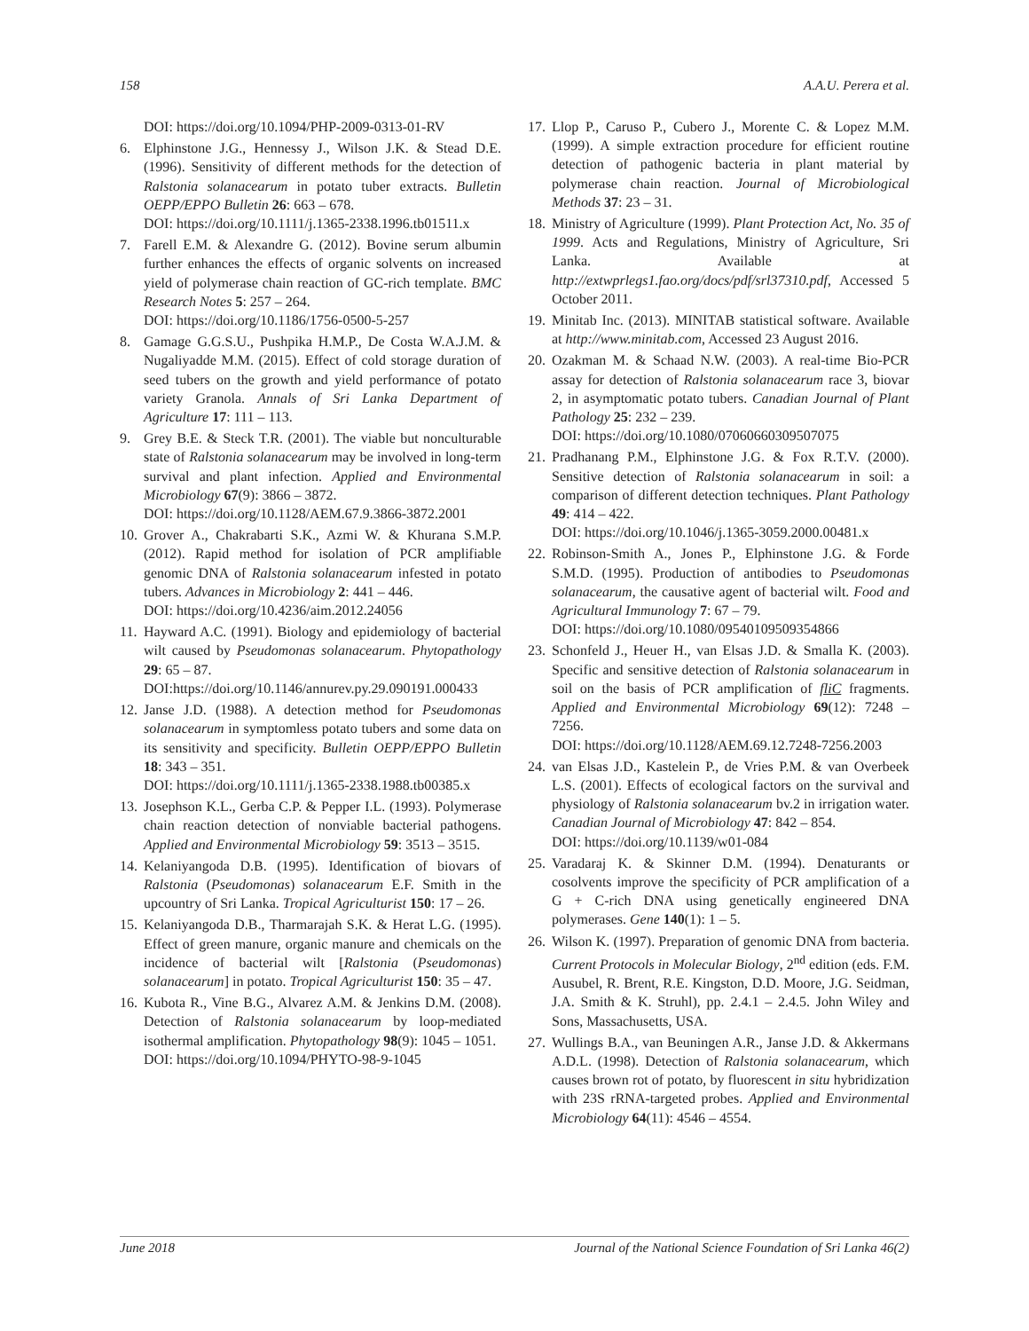158 A.A.U. Perera et al.
DOI: https://doi.org/10.1094/PHP-2009-0313-01-RV
6. Elphinstone J.G., Hennessy J., Wilson J.K. & Stead D.E. (1996). Sensitivity of different methods for the detection of Ralstonia solanacearum in potato tuber extracts. Bulletin OEPP/EPPO Bulletin 26: 663 – 678.
DOI: https://doi.org/10.1111/j.1365-2338.1996.tb01511.x
7. Farell E.M. & Alexandre G. (2012). Bovine serum albumin further enhances the effects of organic solvents on increased yield of polymerase chain reaction of GC-rich template. BMC Research Notes 5: 257 – 264.
DOI: https://doi.org/10.1186/1756-0500-5-257
8. Gamage G.G.S.U., Pushpika H.M.P., De Costa W.A.J.M. & Nugaliyadde M.M. (2015). Effect of cold storage duration of seed tubers on the growth and yield performance of potato variety Granola. Annals of Sri Lanka Department of Agriculture 17: 111 – 113.
9. Grey B.E. & Steck T.R. (2001). The viable but nonculturable state of Ralstonia solanacearum may be involved in long-term survival and plant infection. Applied and Environmental Microbiology 67(9): 3866 – 3872.
DOI: https://doi.org/10.1128/AEM.67.9.3866-3872.2001
10. Grover A., Chakrabarti S.K., Azmi W. & Khurana S.M.P. (2012). Rapid method for isolation of PCR amplifiable genomic DNA of Ralstonia solanacearum infested in potato tubers. Advances in Microbiology 2: 441 – 446.
DOI: https://doi.org/10.4236/aim.2012.24056
11. Hayward A.C. (1991). Biology and epidemiology of bacterial wilt caused by Pseudomonas solanacearum. Phytopathology 29: 65 – 87.
DOI:https://doi.org/10.1146/annurev.py.29.090191.000433
12. Janse J.D. (1988). A detection method for Pseudomonas solanacearum in symptomless potato tubers and some data on its sensitivity and specificity. Bulletin OEPP/EPPO Bulletin 18: 343 – 351.
DOI: https://doi.org/10.1111/j.1365-2338.1988.tb00385.x
13. Josephson K.L., Gerba C.P. & Pepper I.L. (1993). Polymerase chain reaction detection of nonviable bacterial pathogens. Applied and Environmental Microbiology 59: 3513 – 3515.
14. Kelaniyangoda D.B. (1995). Identification of biovars of Ralstonia (Pseudomonas) solanacearum E.F. Smith in the upcountry of Sri Lanka. Tropical Agriculturist 150: 17 – 26.
15. Kelaniyangoda D.B., Tharmarajah S.K. & Herat L.G. (1995). Effect of green manure, organic manure and chemicals on the incidence of bacterial wilt [Ralstonia (Pseudomonas) solanacearum] in potato. Tropical Agriculturist 150: 35 – 47.
16. Kubota R., Vine B.G., Alvarez A.M. & Jenkins D.M. (2008). Detection of Ralstonia solanacearum by loop-mediated isothermal amplification. Phytopathology 98(9): 1045 – 1051.
DOI: https://doi.org/10.1094/PHYTO-98-9-1045
17. Llop P., Caruso P., Cubero J., Morente C. & Lopez M.M. (1999). A simple extraction procedure for efficient routine detection of pathogenic bacteria in plant material by polymerase chain reaction. Journal of Microbiological Methods 37: 23 – 31.
18. Ministry of Agriculture (1999). Plant Protection Act, No. 35 of 1999. Acts and Regulations, Ministry of Agriculture, Sri Lanka. Available at http://extwprlegs1.fao.org/docs/pdf/srl37310.pdf, Accessed 5 October 2011.
19. Minitab Inc. (2013). MINITAB statistical software. Available at http://www.minitab.com, Accessed 23 August 2016.
20. Ozakman M. & Schaad N.W. (2003). A real-time Bio-PCR assay for detection of Ralstonia solanacearum race 3, biovar 2, in asymptomatic potato tubers. Canadian Journal of Plant Pathology 25: 232 – 239.
DOI: https://doi.org/10.1080/07060660309507075
21. Pradhanang P.M., Elphinstone J.G. & Fox R.T.V. (2000). Sensitive detection of Ralstonia solanacearum in soil: a comparison of different detection techniques. Plant Pathology 49: 414 – 422.
DOI: https://doi.org/10.1046/j.1365-3059.2000.00481.x
22. Robinson-Smith A., Jones P., Elphinstone J.G. & Forde S.M.D. (1995). Production of antibodies to Pseudomonas solanacearum, the causative agent of bacterial wilt. Food and Agricultural Immunology 7: 67 – 79.
DOI: https://doi.org/10.1080/09540109509354866
23. Schonfeld J., Heuer H., van Elsas J.D. & Smalla K. (2003). Specific and sensitive detection of Ralstonia solanacearum in soil on the basis of PCR amplification of fliC fragments. Applied and Environmental Microbiology 69(12): 7248 – 7256.
DOI: https://doi.org/10.1128/AEM.69.12.7248-7256.2003
24. van Elsas J.D., Kastelein P., de Vries P.M. & van Overbeek L.S. (2001). Effects of ecological factors on the survival and physiology of Ralstonia solanacearum bv.2 in irrigation water. Canadian Journal of Microbiology 47: 842 – 854.
DOI: https://doi.org/10.1139/w01-084
25. Varadaraj K. & Skinner D.M. (1994). Denaturants or cosolvents improve the specificity of PCR amplification of a G + C-rich DNA using genetically engineered DNA polymerases. Gene 140(1): 1 – 5.
26. Wilson K. (1997). Preparation of genomic DNA from bacteria. Current Protocols in Molecular Biology, 2<sup>nd</sup> edition (eds. F.M. Ausubel, R. Brent, R.E. Kingston, D.D. Moore, J.G. Seidman, J.A. Smith & K. Struhl), pp. 2.4.1 – 2.4.5. John Wiley and Sons, Massachusetts, USA.
27. Wullings B.A., van Beuningen A.R., Janse J.D. & Akkermans A.D.L. (1998). Detection of Ralstonia solanacearum, which causes brown rot of potato, by fluorescent in situ hybridization with 23S rRNA-targeted probes. Applied and Environmental Microbiology 64(11): 4546 – 4554.
June 2018 Journal of the National Science Foundation of Sri Lanka 46(2)